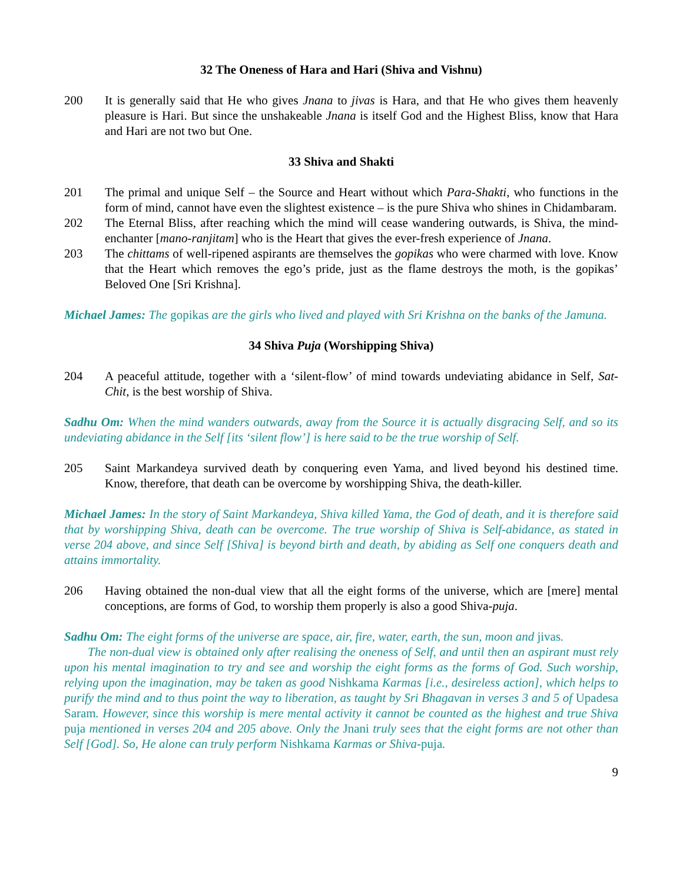32 The Oneness of Hara and Hari (Shiva and Vishnu)
200 It is generally said that He who gives Jnana to jivas is Hara, and that He who gives them heavenly pleasure is Hari. But since the unshakeable Jnana is itself God and the Highest Bliss, know that Hara and Hari are not two but One.
33 Shiva and Shakti
201 The primal and unique Self – the Source and Heart without which Para-Shakti, who functions in the form of mind, cannot have even the slightest existence – is the pure Shiva who shines in Chidambaram.
202 The Eternal Bliss, after reaching which the mind will cease wandering outwards, is Shiva, the mind-enchanter [mano-ranjitam] who is the Heart that gives the ever-fresh experience of Jnana.
203 The chittams of well-ripened aspirants are themselves the gopikas who were charmed with love. Know that the Heart which removes the ego’s pride, just as the flame destroys the moth, is the gopikas’ Beloved One [Sri Krishna].
Michael James: The gopikas are the girls who lived and played with Sri Krishna on the banks of the Jamuna.
34 Shiva Puja (Worshipping Shiva)
204 A peaceful attitude, together with a ‘silent-flow’ of mind towards undeviating abidance in Self, Sat-Chit, is the best worship of Shiva.
Sadhu Om: When the mind wanders outwards, away from the Source it is actually disgracing Self, and so its undeviating abidance in the Self [its ‘silent flow’] is here said to be the true worship of Self.
205 Saint Markandeya survived death by conquering even Yama, and lived beyond his destined time. Know, therefore, that death can be overcome by worshipping Shiva, the death-killer.
Michael James: In the story of Saint Markandeya, Shiva killed Yama, the God of death, and it is therefore said that by worshipping Shiva, death can be overcome. The true worship of Shiva is Self-abidance, as stated in verse 204 above, and since Self [Shiva] is beyond birth and death, by abiding as Self one conquers death and attains immortality.
206 Having obtained the non-dual view that all the eight forms of the universe, which are [mere] mental conceptions, are forms of God, to worship them properly is also a good Shiva-puja.
Sadhu Om: The eight forms of the universe are space, air, fire, water, earth, the sun, moon and jivas.
The non-dual view is obtained only after realising the oneness of Self, and until then an aspirant must rely upon his mental imagination to try and see and worship the eight forms as the forms of God. Such worship, relying upon the imagination, may be taken as good Nishkama Karmas [i.e., desireless action], which helps to purify the mind and to thus point the way to liberation, as taught by Sri Bhagavan in verses 3 and 5 of Upadesa Saram. However, since this worship is mere mental activity it cannot be counted as the highest and true Shiva puja mentioned in verses 204 and 205 above. Only the Jnani truly sees that the eight forms are not other than Self [God]. So, He alone can truly perform Nishkama Karmas or Shiva-puja.
9